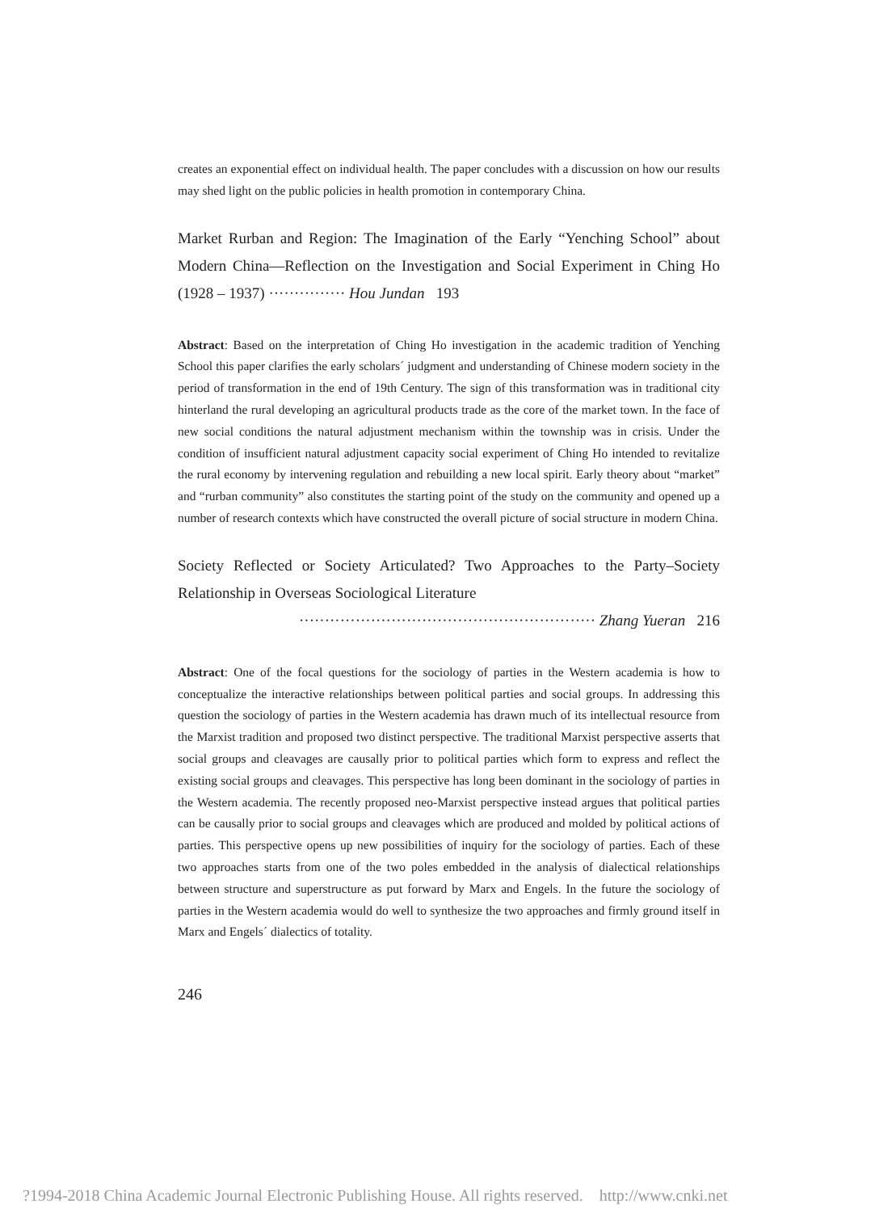creates an exponential effect on individual health. The paper concludes with a discussion on how our results may shed light on the public policies in health promotion in contemporary China.
Market Rurban and Region: The Imagination of the Early “Yenching School” about Modern China—Reflection on the Investigation and Social Experiment in Ching Ho (1928 – 1937) ··············· Hou Jundan 193
Abstract: Based on the interpretation of Ching Ho investigation in the academic tradition of Yenching School this paper clarifies the early scholars´ judgment and understanding of Chinese modern society in the period of transformation in the end of 19th Century. The sign of this transformation was in traditional city hinterland the rural developing an agricultural products trade as the core of the market town. In the face of new social conditions the natural adjustment mechanism within the township was in crisis. Under the condition of insufficient natural adjustment capacity social experiment of Ching Ho intended to revitalize the rural economy by intervening regulation and rebuilding a new local spirit. Early theory about “market” and “rurban community” also constitutes the starting point of the study on the community and opened up a number of research contexts which have constructed the overall picture of social structure in modern China.
Society Reflected or Society Articulated? Two Approaches to the Party–Society Relationship in Overseas Sociological Literature
·························································· Zhang Yueran 216
Abstract: One of the focal questions for the sociology of parties in the Western academia is how to conceptualize the interactive relationships between political parties and social groups. In addressing this question the sociology of parties in the Western academia has drawn much of its intellectual resource from the Marxist tradition and proposed two distinct perspective. The traditional Marxist perspective asserts that social groups and cleavages are causally prior to political parties which form to express and reflect the existing social groups and cleavages. This perspective has long been dominant in the sociology of parties in the Western academia. The recently proposed neo-Marxist perspective instead argues that political parties can be causally prior to social groups and cleavages which are produced and molded by political actions of parties. This perspective opens up new possibilities of inquiry for the sociology of parties. Each of these two approaches starts from one of the two poles embedded in the analysis of dialectical relationships between structure and superstructure as put forward by Marx and Engels. In the future the sociology of parties in the Western academia would do well to synthesize the two approaches and firmly ground itself in Marx and Engels´ dialectics of totality.
246
?1994-2018 China Academic Journal Electronic Publishing House. All rights reserved. http://www.cnki.net